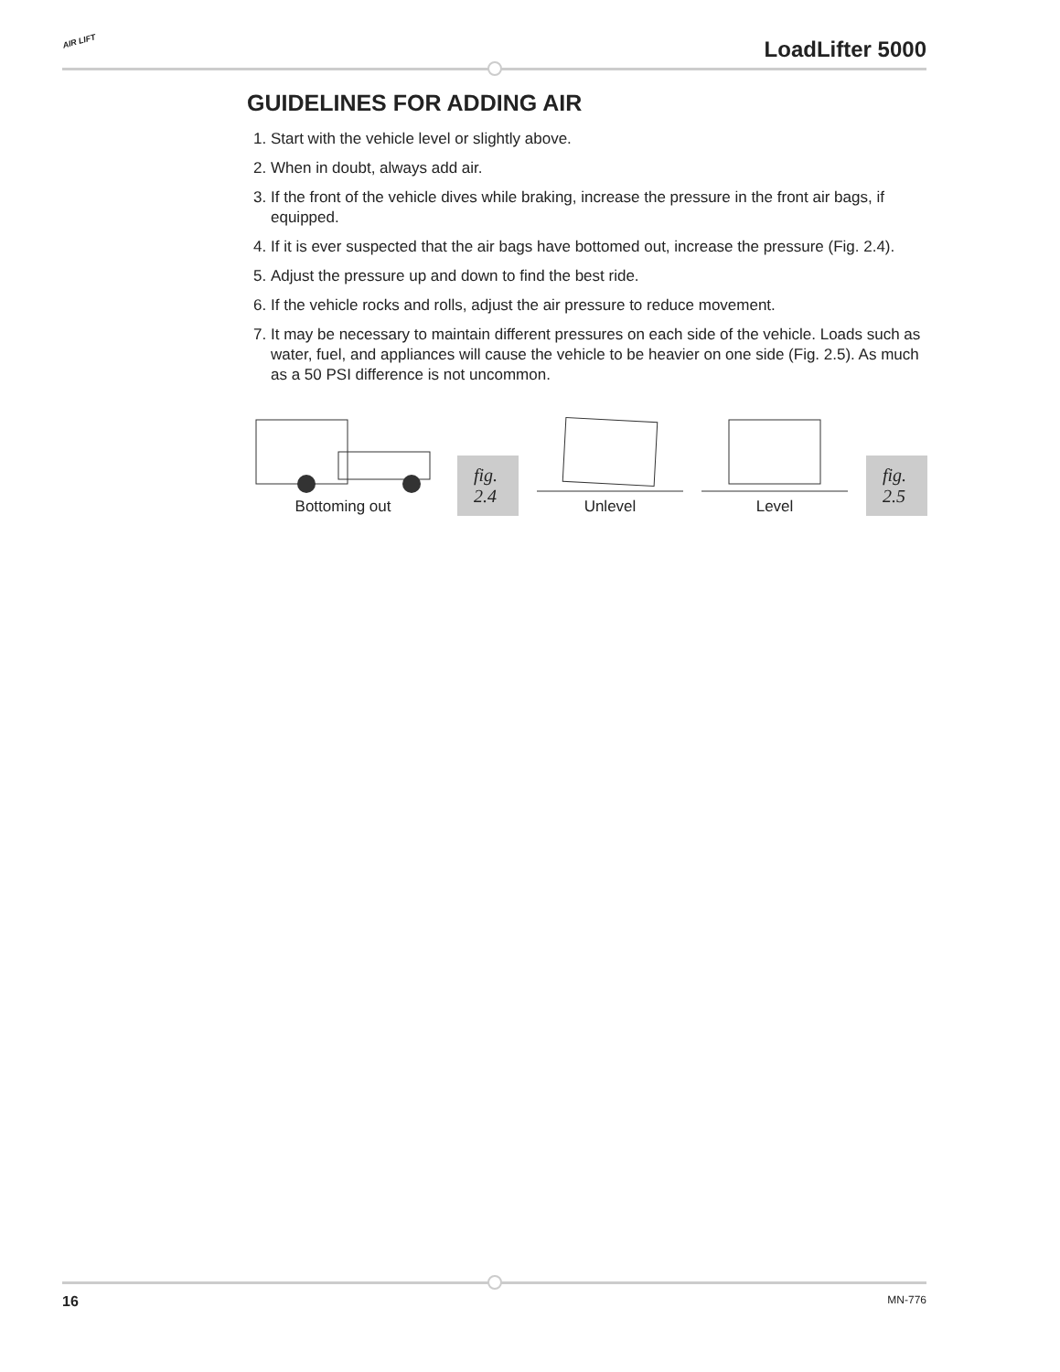AIR LIFT LoadLifter 5000
GUIDELINES FOR ADDING AIR
1. Start with the vehicle level or slightly above.
2. When in doubt, always add air.
3. If the front of the vehicle dives while braking, increase the pressure in the front air bags, if equipped.
4. If it is ever suspected that the air bags have bottomed out, increase the pressure (Fig. 2.4).
5. Adjust the pressure up and down to find the best ride.
6. If the vehicle rocks and rolls, adjust the air pressure to reduce movement.
7. It may be necessary to maintain different pressures on each side of the vehicle. Loads such as water, fuel, and appliances will cause the vehicle to be heavier on one side (Fig. 2.5). As much as a 50 PSI difference is not uncommon.
Bottoming out
fig. 2.4
Unlevel
Level
fig. 2.5
16 MN-776